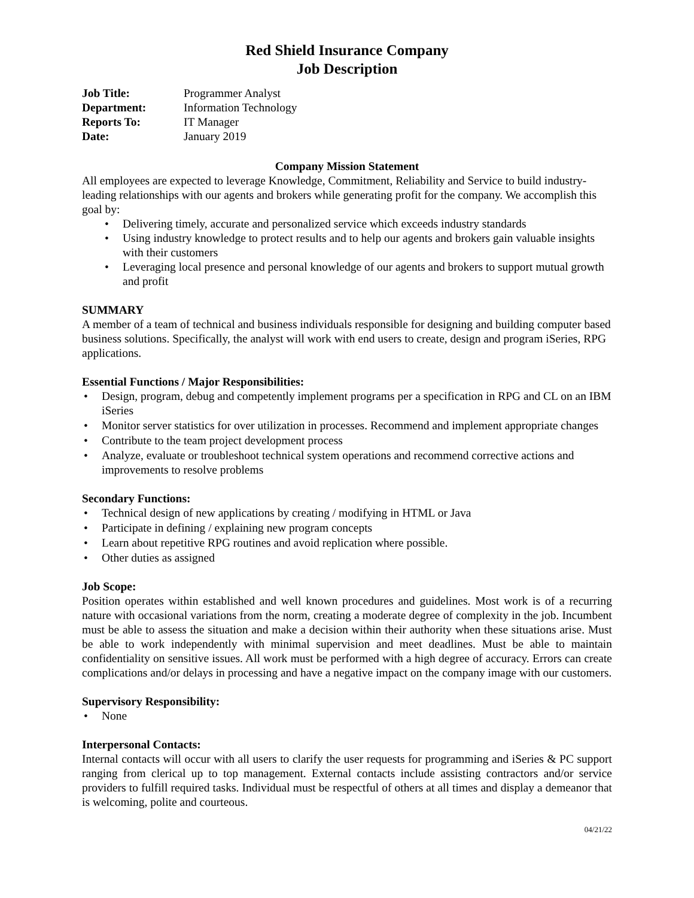Red Shield Insurance Company
Job Description
| Job Title: | Programmer Analyst |
| Department: | Information Technology |
| Reports To: | IT Manager |
| Date: | January 2019 |
Company Mission Statement
All employees are expected to leverage Knowledge, Commitment, Reliability and Service to build industry-leading relationships with our agents and brokers while generating profit for the company. We accomplish this goal by:
• Delivering timely, accurate and personalized service which exceeds industry standards
• Using industry knowledge to protect results and to help our agents and brokers gain valuable insights with their customers
• Leveraging local presence and personal knowledge of our agents and brokers to support mutual growth and profit
SUMMARY
A member of a team of technical and business individuals responsible for designing and building computer based business solutions. Specifically, the analyst will work with end users to create, design and program iSeries, RPG applications.
Essential Functions / Major Responsibilities:
• Design, program, debug and competently implement programs per a specification in RPG and CL on an IBM iSeries
• Monitor server statistics for over utilization in processes. Recommend and implement appropriate changes
• Contribute to the team project development process
• Analyze, evaluate or troubleshoot technical system operations and recommend corrective actions and improvements to resolve problems
Secondary Functions:
• Technical design of new applications by creating / modifying in HTML or Java
• Participate in defining / explaining new program concepts
• Learn about repetitive RPG routines and avoid replication where possible.
• Other duties as assigned
Job Scope:
Position operates within established and well known procedures and guidelines. Most work is of a recurring nature with occasional variations from the norm, creating a moderate degree of complexity in the job. Incumbent must be able to assess the situation and make a decision within their authority when these situations arise. Must be able to work independently with minimal supervision and meet deadlines. Must be able to maintain confidentiality on sensitive issues. All work must be performed with a high degree of accuracy. Errors can create complications and/or delays in processing and have a negative impact on the company image with our customers.
Supervisory Responsibility:
• None
Interpersonal Contacts:
Internal contacts will occur with all users to clarify the user requests for programming and iSeries & PC support ranging from clerical up to top management. External contacts include assisting contractors and/or service providers to fulfill required tasks. Individual must be respectful of others at all times and display a demeanor that is welcoming, polite and courteous.
04/21/22